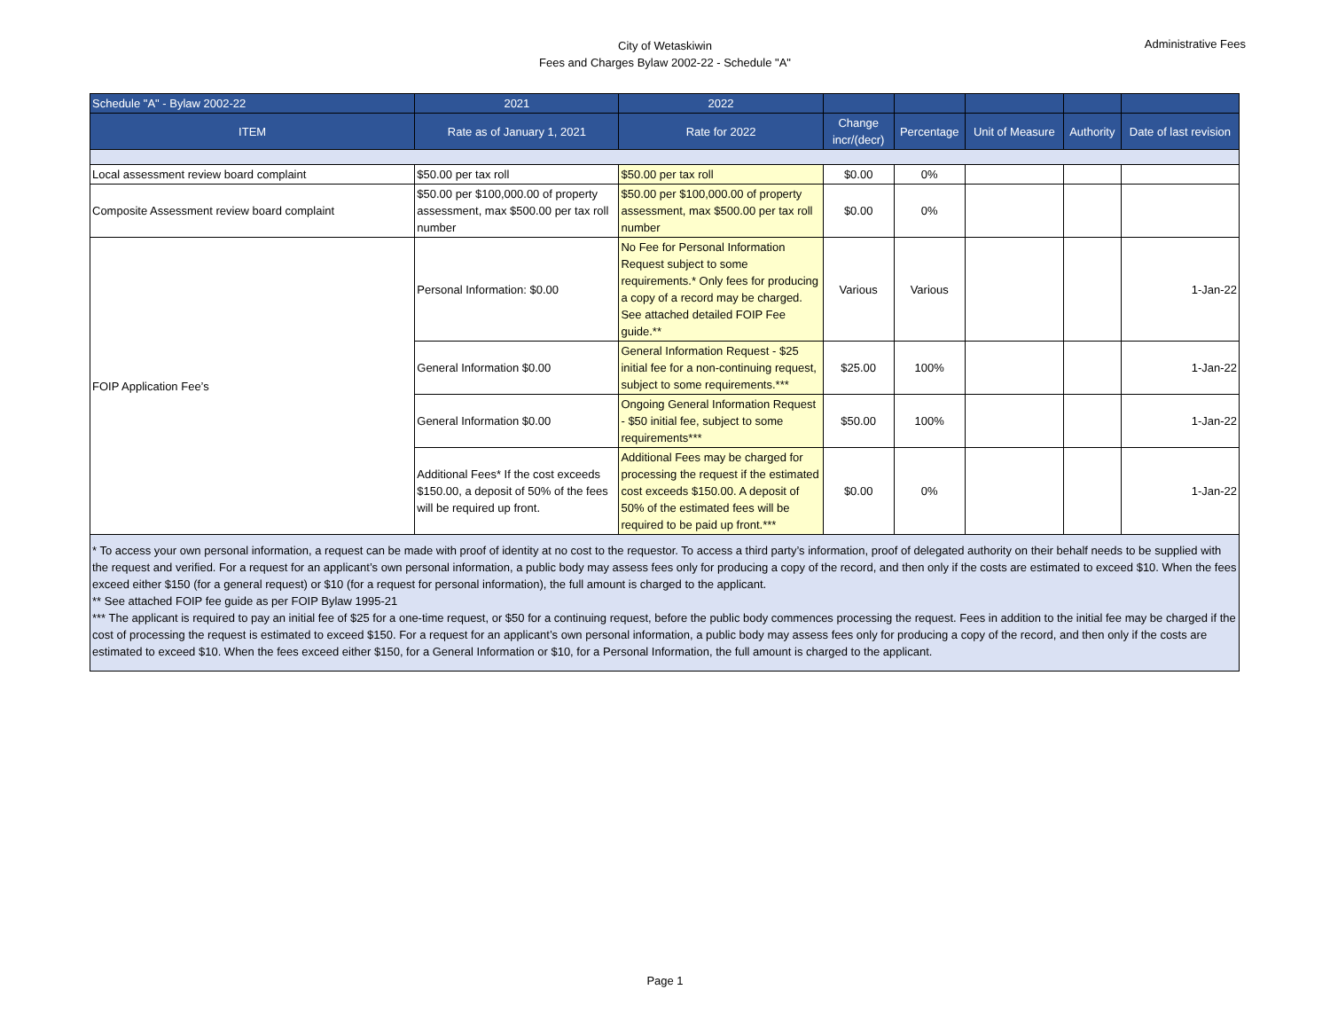City of Wetaskiwin
Fees and Charges Bylaw 2002-22 - Schedule "A"
Administrative Fees
| Schedule "A" - Bylaw 2002-22 | 2021 | 2022 | | | | | |
| --- | --- | --- | --- | --- | --- | --- | --- |
| ITEM | Rate as of January 1, 2021 | Rate for 2022 | Change incr/(decr) | Percentage | Unit of Measure | Authority | Date of last revision |
| Local assessment review board complaint | $50.00 per tax roll | $50.00 per tax roll | $0.00 | 0% | | | |
| Composite Assessment review board complaint | $50.00 per $100,000.00 of property assessment, max $500.00 per tax roll number | $50.00 per $100,000.00 of property assessment, max $500.00 per tax roll number | $0.00 | 0% | | | |
| FOIP Application Fee’s | Personal Information: $0.00 | No Fee for Personal Information Request subject to some requirements.* Only fees for producing a copy of a record may be charged. See attached detailed FOIP Fee guide.** | Various | Various | | | 1-Jan-22 |
| | General Information $0.00 | General Information Request - $25 initial fee for a non-continuing request, subject to some requirements.*** | $25.00 | 100% | | | 1-Jan-22 |
| | General Information $0.00 | Ongoing General Information Request - $50 initial fee, subject to some requirements*** | $50.00 | 100% | | | 1-Jan-22 |
| | Additional Fees* If the cost exceeds $150.00, a deposit of 50% of the fees will be required up front. | Additional Fees may be charged for processing the request if the estimated cost exceeds $150.00. A deposit of 50% of the estimated fees will be required to be paid up front.*** | $0.00 | 0% | | | 1-Jan-22 |
| * To access your own personal information, a request can be made with proof of identity at no cost to the requestor. To access a third party’s information, proof of delegated authority on their behalf needs to be supplied with the request and verified. For a request for an applicant’s own personal information, a public body may assess fees only for producing a copy of the record, and then only if the costs are estimated to exceed $10. When the fees exceed either $150 (for a general request) or $10 (for a request for personal information), the full amount is charged to the applicant. ** See attached FOIP fee guide as per FOIP Bylaw 1995-21 *** The applicant is required to pay an initial fee of $25 for a one-time request, or $50 for a continuing request, before the public body commences processing the request. Fees in addition to the initial fee may be charged if the cost of processing the request is estimated to exceed $150. For a request for an applicant’s own personal information, a public body may assess fees only for producing a copy of the record, and then only if the costs are estimated to exceed $10. When the fees exceed either $150, for a General Information or $10, for a Personal Information, the full amount is charged to the applicant. | | | | | | | |
Page 1